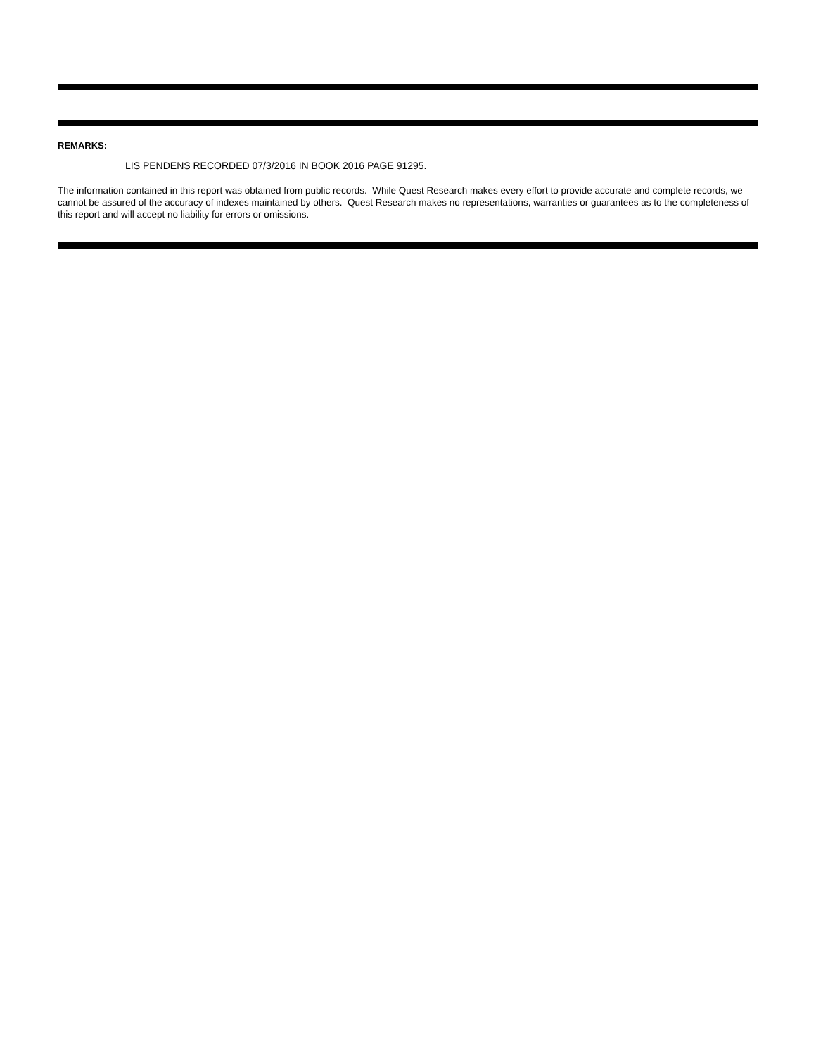REMARKS:
LIS PENDENS RECORDED 07/3/2016 IN BOOK 2016 PAGE 91295.
The information contained in this report was obtained from public records. While Quest Research makes every effort to provide accurate and complete records, we cannot be assured of the accuracy of indexes maintained by others. Quest Research makes no representations, warranties or guarantees as to the completeness of this report and will accept no liability for errors or omissions.